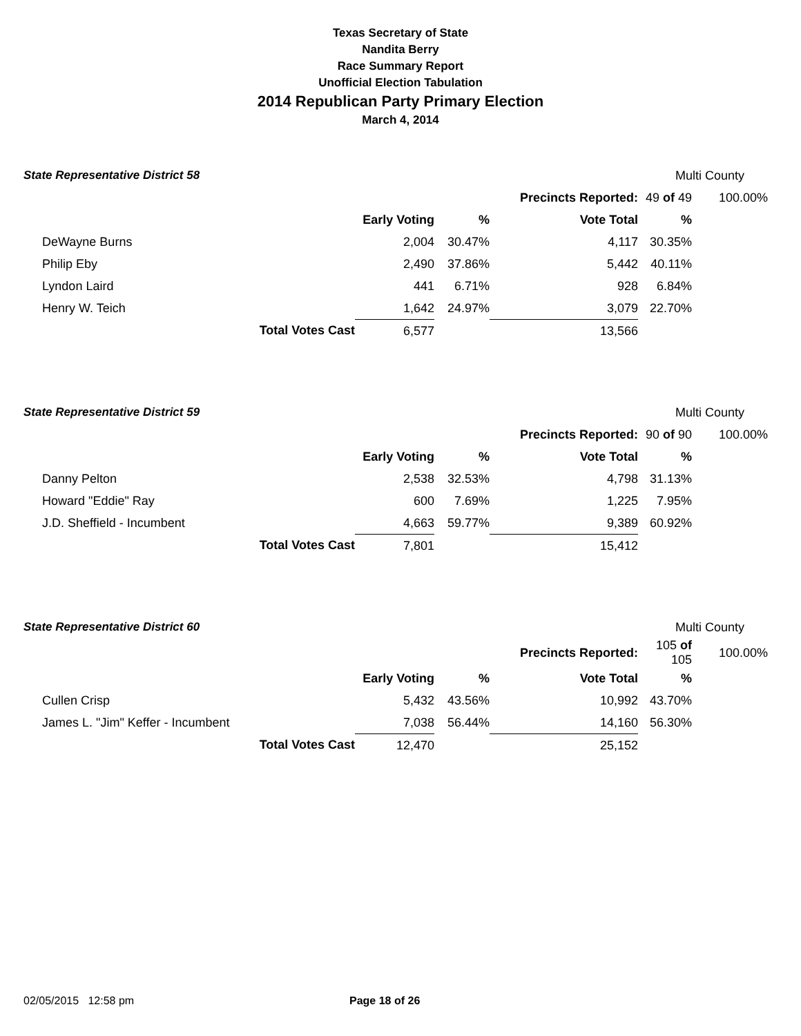Texas Secretary of State
Nandita Berry
Race Summary Report
Unofficial Election Tabulation
2014 Republican Party Primary Election
March 4, 2014
State Representative District 58 Multi County
| | | | | Precincts Reported: | 49 of 49 | 100.00% |
| | | Early Voting | % | Vote Total | % | |
| DeWayne Burns | | 2,004 | 30.47% | 4,117 | 30.35% | |
| Philip Eby | | 2,490 | 37.86% | 5,442 | 40.11% | |
| Lyndon Laird | | 441 | 6.71% | 928 | 6.84% | |
| Henry W. Teich | | 1,642 | 24.97% | 3,079 | 22.70% | |
| | Total Votes Cast | 6,577 | | 13,566 | | |
State Representative District 59 Multi County
| | | | | Precincts Reported: | 90 of 90 | 100.00% |
| | | Early Voting | % | Vote Total | % | |
| Danny Pelton | | 2,538 | 32.53% | 4,798 | 31.13% | |
| Howard "Eddie" Ray | | 600 | 7.69% | 1,225 | 7.95% | |
| J.D. Sheffield - Incumbent | | 4,663 | 59.77% | 9,389 | 60.92% | |
| | Total Votes Cast | 7,801 | | 15,412 | | |
State Representative District 60 Multi County
| | | | | Precincts Reported: | 105 of 105 | 100.00% |
| | | Early Voting | % | Vote Total | % | |
| Cullen Crisp | | 5,432 | 43.56% | 10,992 | 43.70% | |
| James L. "Jim" Keffer - Incumbent | | 7,038 | 56.44% | 14,160 | 56.30% | |
| | Total Votes Cast | 12,470 | | 25,152 | | |
02/05/2015 12:58 pm Page 18 of 26